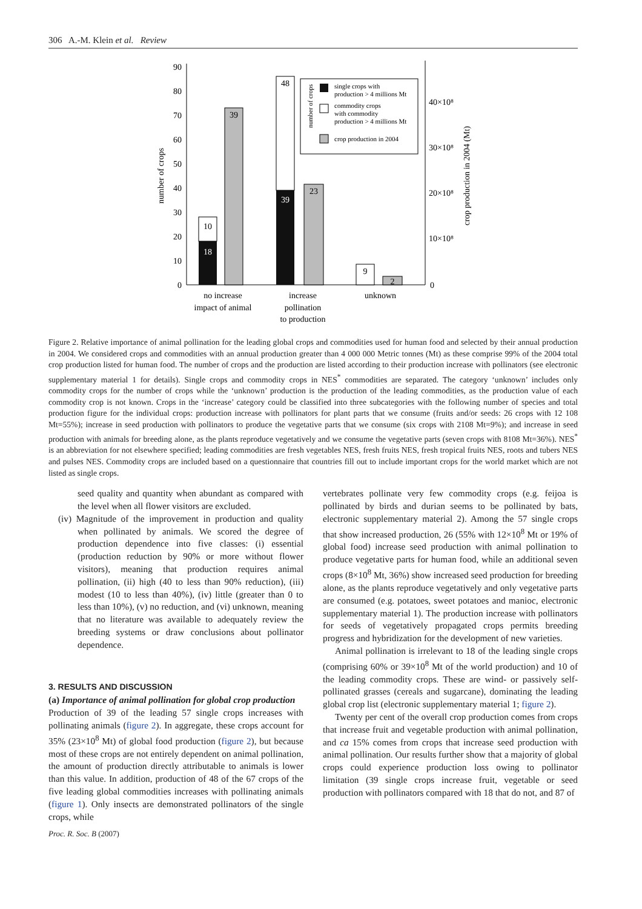306 A.-M. Klein et al. Review
0
10
20
30
40
50
60
70
80
90
number of crops
0
10×10⁸
20×10⁸
30×10⁸
40×10⁸
crop production in 2004 (Mt)
10
18
39
48
39
23
9
2
no increase
impact of animal
increase
pollination
to production
unknown
single crops with
production > 4 millions Mt
commodity crops
with commodity
production > 4 millions Mt
crop production in 2004
number of crops
Figure 2. Relative importance of animal pollination for the leading global crops and commodities used for human food and selected by their annual production in 2004. We considered crops and commodities with an annual production greater than 4 000 000 Metric tonnes (Mt) as these comprise 99% of the 2004 total crop production listed for human food. The number of crops and the production are listed according to their production increase with pollinators (see electronic supplementary material 1 for details). Single crops and commodity crops in NES<sup>*</sup> commodities are separated. The category ‘unknown’ includes only commodity crops for the number of crops while the ‘unknown’ production is the production of the leading commodities, as the production value of each commodity crop is not known. Crops in the ‘increase’ category could be classified into three subcategories with the following number of species and total production figure for the individual crops: production increase with pollinators for plant parts that we consume (fruits and/or seeds: 26 crops with 12 108 Mt=55%); increase in seed production with pollinators to produce the vegetative parts that we consume (six crops with 2108 Mt=9%); and increase in seed production with animals for breeding alone, as the plants reproduce vegetatively and we consume the vegetative parts (seven crops with 8108 Mt=36%). NES<sup>*</sup> is an abbreviation for not elsewhere specified; leading commodities are fresh vegetables NES, fresh fruits NES, fresh tropical fruits NES, roots and tubers NES and pulses NES. Commodity crops are included based on a questionnaire that countries fill out to include important crops for the world market which are not listed as single crops.
seed quality and quantity when abundant as compared with the level when all flower visitors are excluded.
(iv) Magnitude of the improvement in production and quality when pollinated by animals. We scored the degree of production dependence into five classes: (i) essential (production reduction by 90% or more without flower visitors), meaning that production requires animal pollination, (ii) high (40 to less than 90% reduction), (iii) modest (10 to less than 40%), (iv) little (greater than 0 to less than 10%), (v) no reduction, and (vi) unknown, meaning that no literature was available to adequately review the breeding systems or draw conclusions about pollinator dependence.
3. RESULTS AND DISCUSSION
(a) Importance of animal pollination for global crop production
Production of 39 of the leading 57 single crops increases with pollinating animals (figure 2). In aggregate, these crops account for 35% (23×10<sup>8</sup> Mt) of global food production (figure 2), but because most of these crops are not entirely dependent on animal pollination, the amount of production directly attributable to animals is lower than this value. In addition, production of 48 of the 67 crops of the five leading global commodities increases with pollinating animals (figure 1). Only insects are demonstrated pollinators of the single crops, while
vertebrates pollinate very few commodity crops (e.g. feijoa is pollinated by birds and durian seems to be pollinated by bats, electronic supplementary material 2). Among the 57 single crops that show increased production, 26 (55% with 12×10<sup>8</sup> Mt or 19% of global food) increase seed production with animal pollination to produce vegetative parts for human food, while an additional seven crops (8×10<sup>8</sup> Mt, 36%) show increased seed production for breeding alone, as the plants reproduce vegetatively and only vegetative parts are consumed (e.g. potatoes, sweet potatoes and manioc, electronic supplementary material 1). The production increase with pollinators for seeds of vegetatively propagated crops permits breeding progress and hybridization for the development of new varieties.
Animal pollination is irrelevant to 18 of the leading single crops (comprising 60% or 39×10<sup>8</sup> Mt of the world production) and 10 of the leading commodity crops. These are wind- or passively self-pollinated grasses (cereals and sugarcane), dominating the leading global crop list (electronic supplementary material 1; figure 2).
Twenty per cent of the overall crop production comes from crops that increase fruit and vegetable production with animal pollination, and ca 15% comes from crops that increase seed production with animal pollination. Our results further show that a majority of global crops could experience production loss owing to pollinator limitation (39 single crops increase fruit, vegetable or seed production with pollinators compared with 18 that do not, and 87 of
Proc. R. Soc. B (2007)